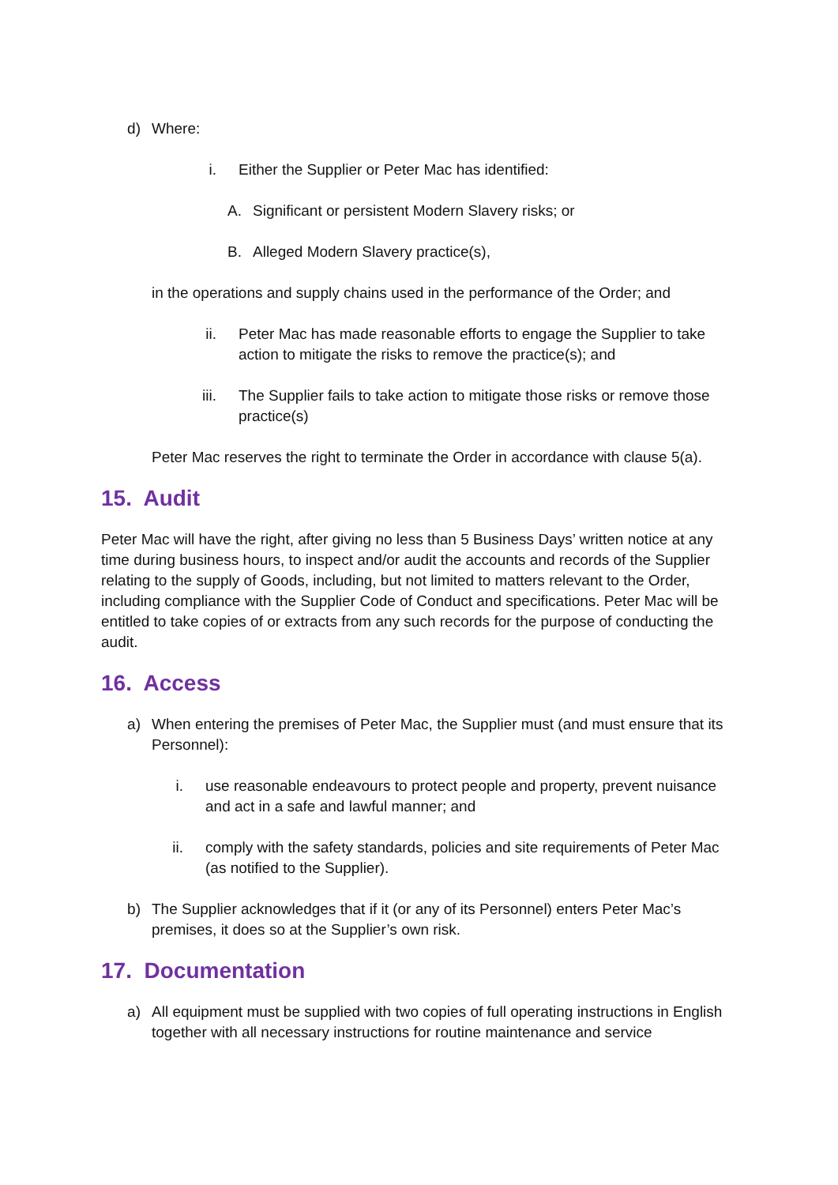d)
Where:
i. Either the Supplier or Peter Mac has identified:
A.
Significant or persistent Modern Slavery risks; or
B.
Alleged Modern Slavery practice(s),
in the operations and supply chains used in the performance of the Order; and
ii. Peter Mac has made reasonable efforts to engage the Supplier to take action to mitigate the risks to remove the practice(s); and
iii. The Supplier fails to take action to mitigate those risks or remove those practice(s)
Peter Mac reserves the right to terminate the Order in accordance with clause 5(a).
15. Audit
Peter Mac will have the right, after giving no less than 5 Business Days’ written notice at any time during business hours, to inspect and/or audit the accounts and records of the Supplier relating to the supply of Goods, including, but not limited to matters relevant to the Order, including compliance with the Supplier Code of Conduct and specifications. Peter Mac will be entitled to take copies of or extracts from any such records for the purpose of conducting the audit.
16. Access
a)
When entering the premises of Peter Mac, the Supplier must (and must ensure that its Personnel):
i. use reasonable endeavours to protect people and property, prevent nuisance and act in a safe and lawful manner; and
ii.
comply with the safety standards, policies and site requirements of Peter Mac (as notified to the Supplier).
b)
The Supplier acknowledges that if it (or any of its Personnel) enters Peter Mac’s premises, it does so at the Supplier’s own risk.
17. Documentation
a)
All equipment must be supplied with two copies of full operating instructions in English together with all necessary instructions for routine maintenance and service